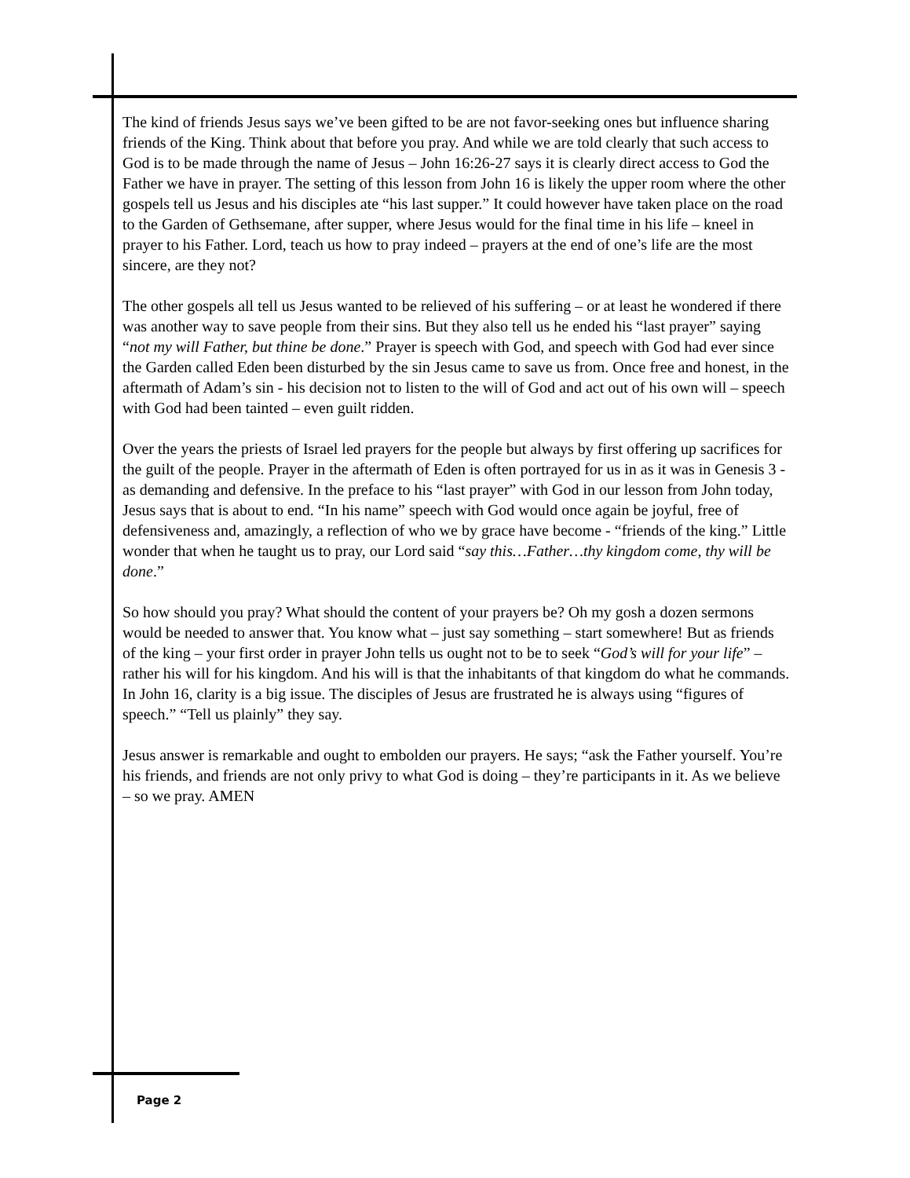The kind of friends Jesus says we’ve been gifted to be are not favor-seeking ones but influence sharing friends of the King. Think about that before you pray. And while we are told clearly that such access to God is to be made through the name of Jesus – John 16:26-27 says it is clearly direct access to God the Father we have in prayer. The setting of this lesson from John 16 is likely the upper room where the other gospels tell us Jesus and his disciples ate “his last supper.” It could however have taken place on the road to the Garden of Gethsemane, after supper, where Jesus would for the final time in his life – kneel in prayer to his Father. Lord, teach us how to pray indeed – prayers at the end of one’s life are the most sincere, are they not?
The other gospels all tell us Jesus wanted to be relieved of his suffering – or at least he wondered if there was another way to save people from their sins. But they also tell us he ended his “last prayer” saying “not my will Father, but thine be done.” Prayer is speech with God, and speech with God had ever since the Garden called Eden been disturbed by the sin Jesus came to save us from. Once free and honest, in the aftermath of Adam’s sin - his decision not to listen to the will of God and act out of his own will – speech with God had been tainted – even guilt ridden.
Over the years the priests of Israel led prayers for the people but always by first offering up sacrifices for the guilt of the people. Prayer in the aftermath of Eden is often portrayed for us in as it was in Genesis 3 - as demanding and defensive. In the preface to his “last prayer” with God in our lesson from John today, Jesus says that is about to end. “In his name” speech with God would once again be joyful, free of defensiveness and, amazingly, a reflection of who we by grace have become - “friends of the king.” Little wonder that when he taught us to pray, our Lord said “say this…Father…thy kingdom come, thy will be done.”
So how should you pray? What should the content of your prayers be? Oh my gosh a dozen sermons would be needed to answer that. You know what – just say something – start somewhere! But as friends of the king – your first order in prayer John tells us ought not to be to seek “God’s will for your life” – rather his will for his kingdom. And his will is that the inhabitants of that kingdom do what he commands. In John 16, clarity is a big issue. The disciples of Jesus are frustrated he is always using “figures of speech.” “Tell us plainly” they say.
Jesus answer is remarkable and ought to embolden our prayers. He says; “ask the Father yourself. You’re his friends, and friends are not only privy to what God is doing – they’re participants in it. As we believe – so we pray. AMEN
Page 2